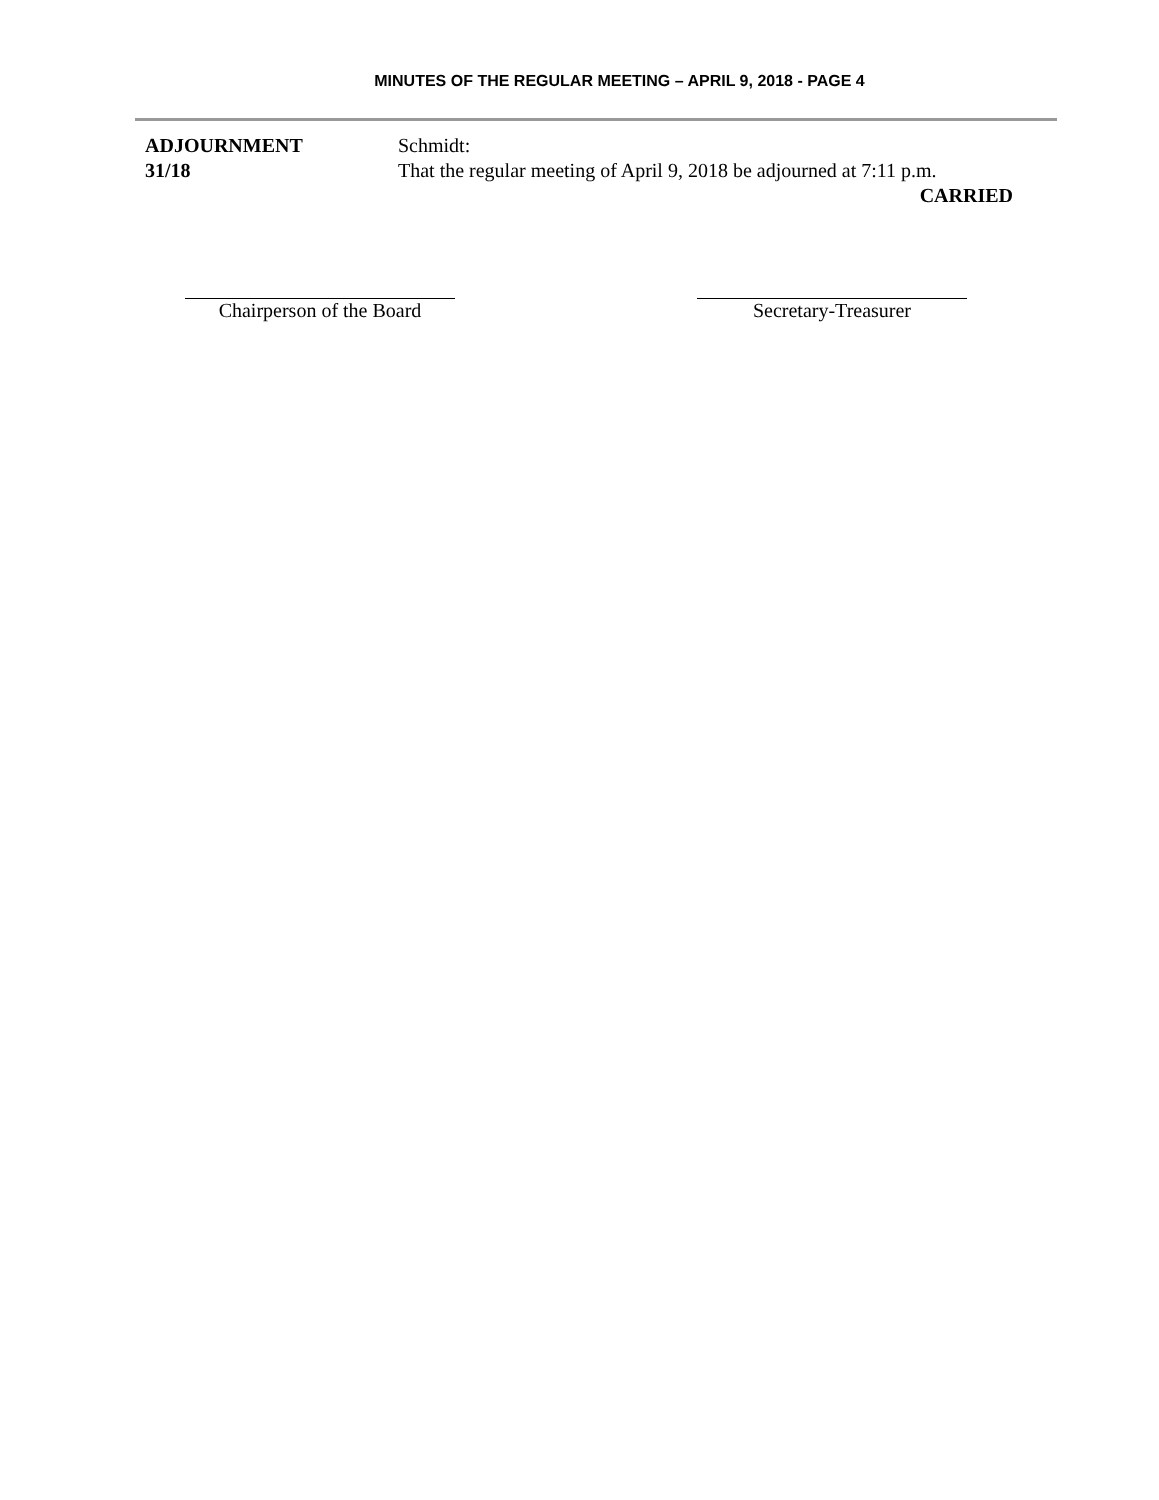MINUTES OF THE REGULAR MEETING – APRIL 9, 2018 - PAGE 4
ADJOURNMENT
31/18
Schmidt:
That the regular meeting of April 9, 2018 be adjourned at 7:11 p.m.
CARRIED
Chairperson of the Board
Secretary-Treasurer